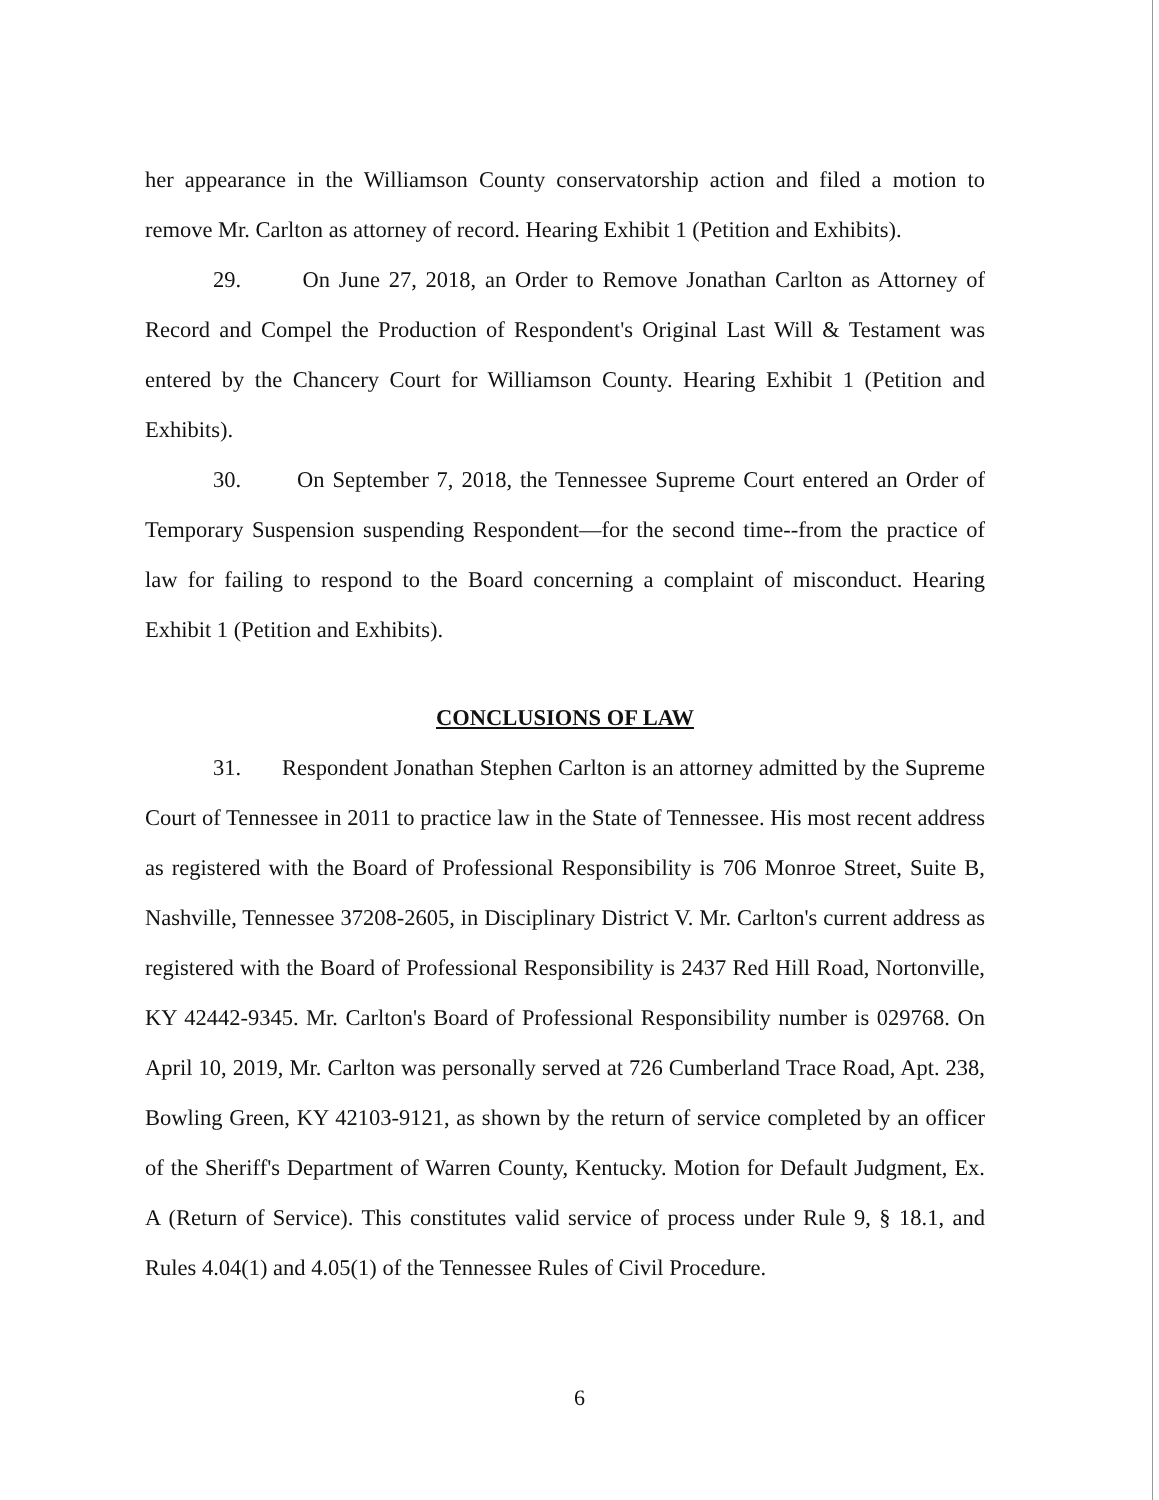her appearance in the Williamson County conservatorship action and filed a motion to remove Mr. Carlton as attorney of record. Hearing Exhibit 1 (Petition and Exhibits).
29. On June 27, 2018, an Order to Remove Jonathan Carlton as Attorney of Record and Compel the Production of Respondent's Original Last Will & Testament was entered by the Chancery Court for Williamson County. Hearing Exhibit 1 (Petition and Exhibits).
30. On September 7, 2018, the Tennessee Supreme Court entered an Order of Temporary Suspension suspending Respondent—for the second time--from the practice of law for failing to respond to the Board concerning a complaint of misconduct. Hearing Exhibit 1 (Petition and Exhibits).
CONCLUSIONS OF LAW
31. Respondent Jonathan Stephen Carlton is an attorney admitted by the Supreme Court of Tennessee in 2011 to practice law in the State of Tennessee. His most recent address as registered with the Board of Professional Responsibility is 706 Monroe Street, Suite B, Nashville, Tennessee 37208-2605, in Disciplinary District V. Mr. Carlton's current address as registered with the Board of Professional Responsibility is 2437 Red Hill Road, Nortonville, KY 42442-9345. Mr. Carlton's Board of Professional Responsibility number is 029768. On April 10, 2019, Mr. Carlton was personally served at 726 Cumberland Trace Road, Apt. 238, Bowling Green, KY 42103-9121, as shown by the return of service completed by an officer of the Sheriff's Department of Warren County, Kentucky. Motion for Default Judgment, Ex. A (Return of Service). This constitutes valid service of process under Rule 9, § 18.1, and Rules 4.04(1) and 4.05(1) of the Tennessee Rules of Civil Procedure.
6